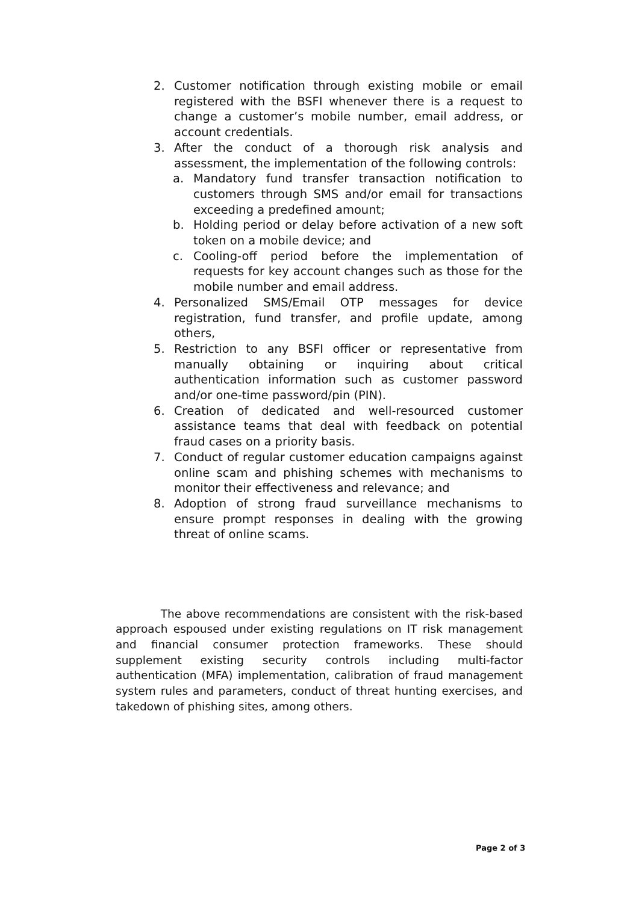2. Customer notification through existing mobile or email registered with the BSFI whenever there is a request to change a customer’s mobile number, email address, or account credentials.
3. After the conduct of a thorough risk analysis and assessment, the implementation of the following controls:
a. Mandatory fund transfer transaction notification to customers through SMS and/or email for transactions exceeding a predefined amount;
b. Holding period or delay before activation of a new soft token on a mobile device; and
c. Cooling-off period before the implementation of requests for key account changes such as those for the mobile number and email address.
4. Personalized SMS/Email OTP messages for device registration, fund transfer, and profile update, among others,
5. Restriction to any BSFI officer or representative from manually obtaining or inquiring about critical authentication information such as customer password and/or one-time password/pin (PIN).
6. Creation of dedicated and well-resourced customer assistance teams that deal with feedback on potential fraud cases on a priority basis.
7. Conduct of regular customer education campaigns against online scam and phishing schemes with mechanisms to monitor their effectiveness and relevance; and
8. Adoption of strong fraud surveillance mechanisms to ensure prompt responses in dealing with the growing threat of online scams.
The above recommendations are consistent with the risk-based approach espoused under existing regulations on IT risk management and financial consumer protection frameworks. These should supplement existing security controls including multi-factor authentication (MFA) implementation, calibration of fraud management system rules and parameters, conduct of threat hunting exercises, and takedown of phishing sites, among others.
Page 2 of 3